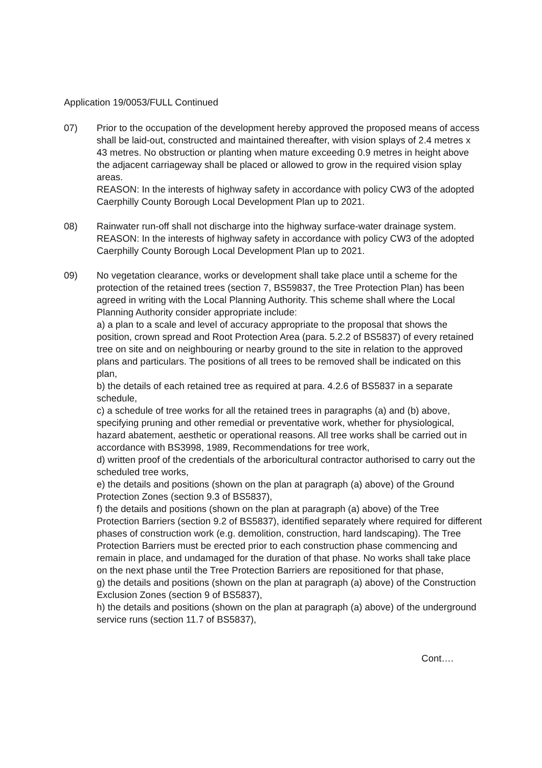Application 19/0053/FULL Continued
07) Prior to the occupation of the development hereby approved the proposed means of access shall be laid-out, constructed and maintained thereafter, with vision splays of 2.4 metres x 43 metres. No obstruction or planting when mature exceeding 0.9 metres in height above the adjacent carriageway shall be placed or allowed to grow in the required vision splay areas.
REASON: In the interests of highway safety in accordance with policy CW3 of the adopted Caerphilly County Borough Local Development Plan up to 2021.
08) Rainwater run-off shall not discharge into the highway surface-water drainage system.
REASON: In the interests of highway safety in accordance with policy CW3 of the adopted Caerphilly County Borough Local Development Plan up to 2021.
09) No vegetation clearance, works or development shall take place until a scheme for the protection of the retained trees (section 7, BS59837, the Tree Protection Plan) has been agreed in writing with the Local Planning Authority. This scheme shall where the Local Planning Authority consider appropriate include:
a) a plan to a scale and level of accuracy appropriate to the proposal that shows the position, crown spread and Root Protection Area (para. 5.2.2 of BS5837) of every retained tree on site and on neighbouring or nearby ground to the site in relation to the approved plans and particulars. The positions of all trees to be removed shall be indicated on this plan,
b) the details of each retained tree as required at para. 4.2.6 of BS5837 in a separate schedule,
c) a schedule of tree works for all the retained trees in paragraphs (a) and (b) above, specifying pruning and other remedial or preventative work, whether for physiological, hazard abatement, aesthetic or operational reasons. All tree works shall be carried out in accordance with BS3998, 1989, Recommendations for tree work,
d) written proof of the credentials of the arboricultural contractor authorised to carry out the scheduled tree works,
e) the details and positions (shown on the plan at paragraph (a) above) of the Ground Protection Zones (section 9.3 of BS5837),
f) the details and positions (shown on the plan at paragraph (a) above) of the Tree Protection Barriers (section 9.2 of BS5837), identified separately where required for different phases of construction work (e.g. demolition, construction, hard landscaping). The Tree Protection Barriers must be erected prior to each construction phase commencing and remain in place, and undamaged for the duration of that phase. No works shall take place on the next phase until the Tree Protection Barriers are repositioned for that phase,
g) the details and positions (shown on the plan at paragraph (a) above) of the Construction Exclusion Zones (section 9 of BS5837),
h) the details and positions (shown on the plan at paragraph (a) above) of the underground service runs (section 11.7 of BS5837),
Cont….